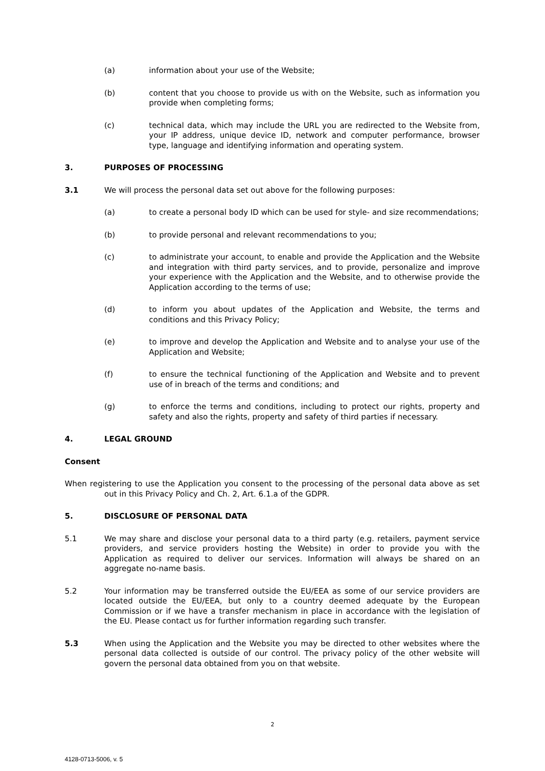(a) information about your use of the Website;
(b) content that you choose to provide us with on the Website, such as information you provide when completing forms;
(c) technical data, which may include the URL you are redirected to the Website from, your IP address, unique device ID, network and computer performance, browser type, language and identifying information and operating system.
3. PURPOSES OF PROCESSING
3.1 We will process the personal data set out above for the following purposes:
(a) to create a personal body ID which can be used for style- and size recommendations;
(b) to provide personal and relevant recommendations to you;
(c) to administrate your account, to enable and provide the Application and the Website and integration with third party services, and to provide, personalize and improve your experience with the Application and the Website, and to otherwise provide the Application according to the terms of use;
(d) to inform you about updates of the Application and Website, the terms and conditions and this Privacy Policy;
(e) to improve and develop the Application and Website and to analyse your use of the Application and Website;
(f) to ensure the technical functioning of the Application and Website and to prevent use of in breach of the terms and conditions; and
(g) to enforce the terms and conditions, including to protect our rights, property and safety and also the rights, property and safety of third parties if necessary.
4. LEGAL GROUND
Consent
When registering to use the Application you consent to the processing of the personal data above as set out in this Privacy Policy and Ch. 2, Art. 6.1.a of the GDPR.
5. DISCLOSURE OF PERSONAL DATA
5.1 We may share and disclose your personal data to a third party (e.g. retailers, payment service providers, and service providers hosting the Website) in order to provide you with the Application as required to deliver our services. Information will always be shared on an aggregate no-name basis.
5.2 Your information may be transferred outside the EU/EEA as some of our service providers are located outside the EU/EEA, but only to a country deemed adequate by the European Commission or if we have a transfer mechanism in place in accordance with the legislation of the EU. Please contact us for further information regarding such transfer.
5.3 When using the Application and the Website you may be directed to other websites where the personal data collected is outside of our control. The privacy policy of the other website will govern the personal data obtained from you on that website.
2
4128-0713-5006, v. 5